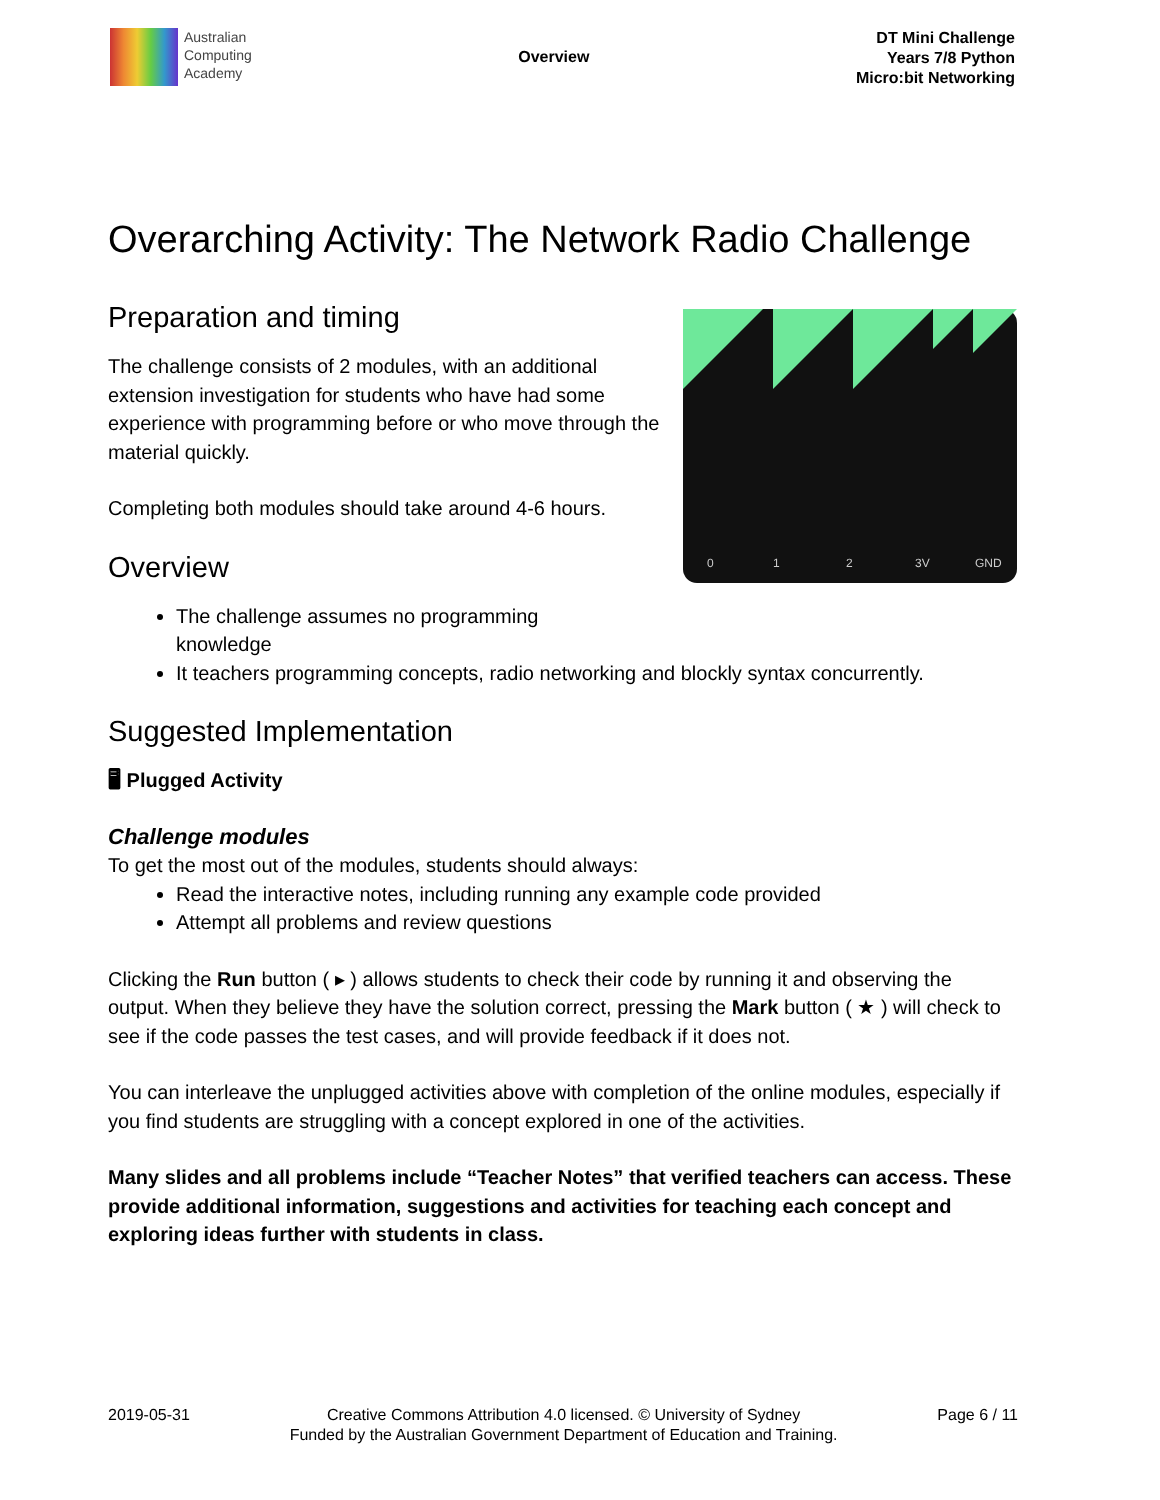Australian
Computing
Academy
Overview
DT Mini Challenge
Years 7/8 Python
Micro:bit Networking
Overarching Activity: The Network Radio Challenge
0
1
2
3V
GND
Preparation and timing
The challenge consists of 2 modules, with an additional extension investigation for students who have had some experience with programming before or who move through the material quickly.
Completing both modules should take around 4-6 hours.
Overview
The challenge assumes no programming knowledge
It teachers programming concepts, radio networking and blockly syntax concurrently.
Suggested Implementation
🖥 Plugged Activity
Challenge modules
To get the most out of the modules, students should always:
Read the interactive notes, including running any example code provided
Attempt all problems and review questions
Clicking the Run button ( ▸ ) allows students to check their code by running it and observing the output. When they believe they have the solution correct, pressing the Mark button ( ★ ) will check to see if the code passes the test cases, and will provide feedback if it does not.
You can interleave the unplugged activities above with completion of the online modules, especially if you find students are struggling with a concept explored in one of the activities.
Many slides and all problems include “Teacher Notes” that verified teachers can access. These provide additional information, suggestions and activities for teaching each concept and exploring ideas further with students in class.
2019-05-31 Creative Commons Attribution 4.0 licensed. © University of Sydney
Funded by the Australian Government Department of Education and Training.
Page 6 / 11